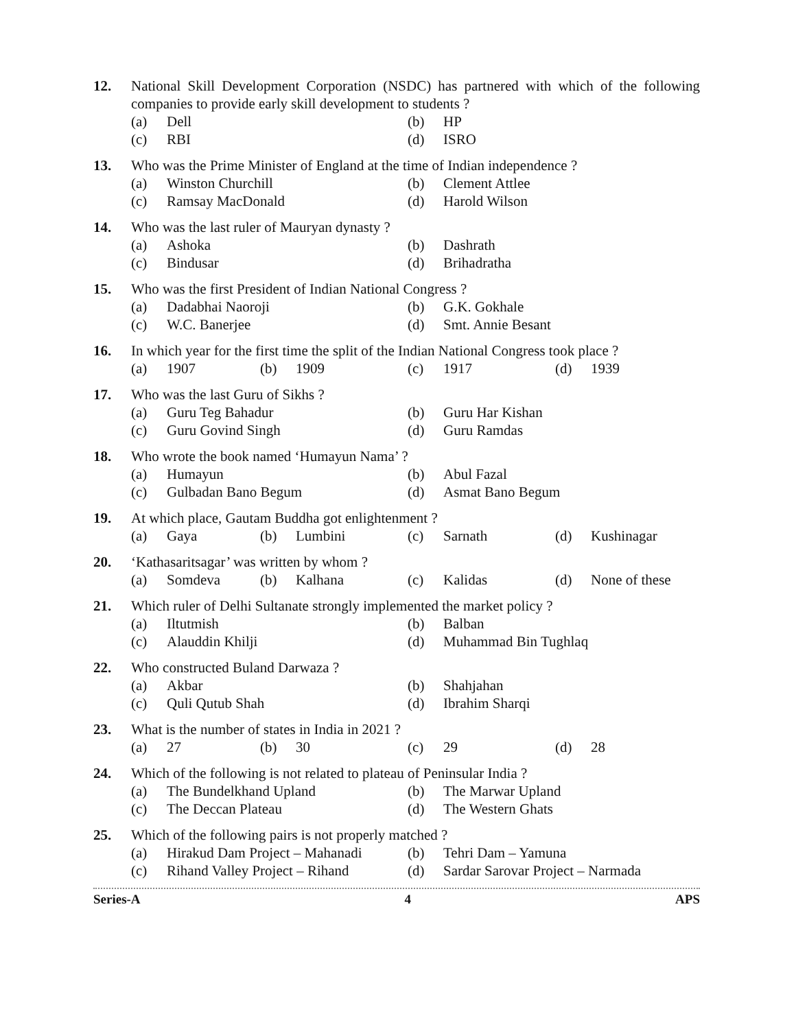12. National Skill Development Corporation (NSDC) has partnered with which of the following companies to provide early skill development to students ?
(a) Dell (b) HP
(c) RBI (d) ISRO
13. Who was the Prime Minister of England at the time of Indian independence ?
(a) Winston Churchill (b) Clement Attlee
(c) Ramsay MacDonald (d) Harold Wilson
14. Who was the last ruler of Mauryan dynasty ?
(a) Ashoka (b) Dashrath
(c) Bindusar (d) Brihadratha
15. Who was the first President of Indian National Congress ?
(a) Dadabhai Naoroji (b) G.K. Gokhale
(c) W.C. Banerjee (d) Smt. Annie Besant
16. In which year for the first time the split of the Indian National Congress took place ?
(a) 1907 (b) 1909 (c) 1917 (d) 1939
17. Who was the last Guru of Sikhs ?
(a) Guru Teg Bahadur (b) Guru Har Kishan
(c) Guru Govind Singh (d) Guru Ramdas
18. Who wrote the book named ‘Humayun Nama’ ?
(a) Humayun (b) Abul Fazal
(c) Gulbadan Bano Begum (d) Asmat Bano Begum
19. At which place, Gautam Buddha got enlightenment ?
(a) Gaya (b) Lumbini (c) Sarnath (d) Kushinagar
20. ‘Kathasaritsagar’ was written by whom ?
(a) Somdeva (b) Kalhana (c) Kalidas (d) None of these
21. Which ruler of Delhi Sultanate strongly implemented the market policy ?
(a) Iltutmish (b) Balban
(c) Alauddin Khilji (d) Muhammad Bin Tughlaq
22. Who constructed Buland Darwaza ?
(a) Akbar (b) Shahjahan
(c) Quli Qutub Shah (d) Ibrahim Sharqi
23. What is the number of states in India in 2021 ?
(a) 27 (b) 30 (c) 29 (d) 28
24. Which of the following is not related to plateau of Peninsular India ?
(a) The Bundelkhand Upland (b) The Marwar Upland
(c) The Deccan Plateau (d) The Western Ghats
25. Which of the following pairs is not properly matched ?
(a) Hirakud Dam Project – Mahanadi
(b) Tehri Dam – Yamuna
(c) Rihand Valley Project – Rihand
(d) Sardar Sarovar Project – Narmada
Series-A 4 APS